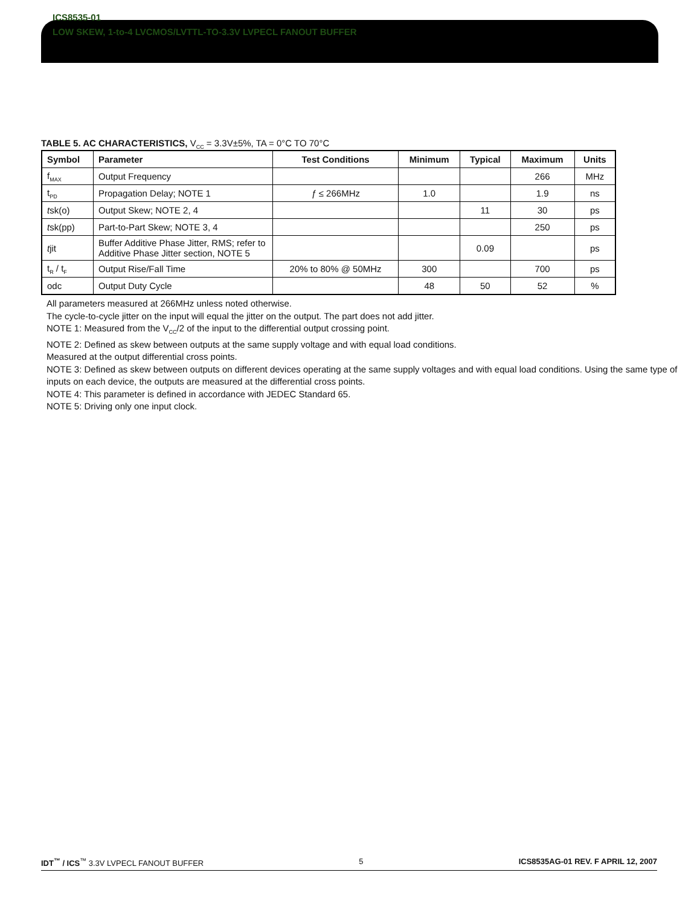ICS8535-01
LOW SKEW, 1-to-4 LVCMOS/LVTTL-TO-3.3V LVPECL FANOUT BUFFER
TABLE 5. AC CHARACTERISTICS, V<sub>CC</sub> = 3.3V±5%, TA = 0°C TO 70°C
| Symbol | Parameter | Test Conditions | Minimum | Typical | Maximum | Units |
| --- | --- | --- | --- | --- | --- | --- |
| f<sub>MAX</sub> | Output Frequency | | | | 266 | MHz |
| t<sub>PD</sub> | Propagation Delay; NOTE 1 | ƒ ≤ 266MHz | 1.0 | | 1.9 | ns |
| t sk(o) | Output Skew; NOTE 2, 4 | | | 11 | 30 | ps |
| t sk(pp) | Part-to-Part Skew; NOTE 3, 4 | | | | 250 | ps |
| t jit | Buffer Additive Phase Jitter, RMS; refer to Additive Phase Jitter section, NOTE 5 | | | 0.09 | | ps |
| t<sub>R</sub> / t<sub>F</sub> | Output Rise/Fall Time | 20% to 80% @ 50MHz | 300 | | 700 | ps |
| odc | Output Duty Cycle | | 48 | 50 | 52 | % |
All parameters measured at 266MHz unless noted otherwise.
The cycle-to-cycle jitter on the input will equal the jitter on the output. The part does not add jitter.
NOTE 1: Measured from the V<sub>CC</sub>/2 of the input to the differential output crossing point.
NOTE 2: Defined as skew between outputs at the same supply voltage and with equal load conditions.
Measured at the output differential cross points.
NOTE 3: Defined as skew between outputs on different devices operating at the same supply voltages and with equal load conditions. Using the same type of inputs on each device, the outputs are measured at the differential cross points.
NOTE 4: This parameter is defined in accordance with JEDEC Standard 65.
NOTE 5: Driving only one input clock.
IDT<sup>™</sup> / ICS<sup>™</sup> 3.3V LVPECL FANOUT BUFFER 5 ICS8535AG-01 REV. F APRIL 12, 2007